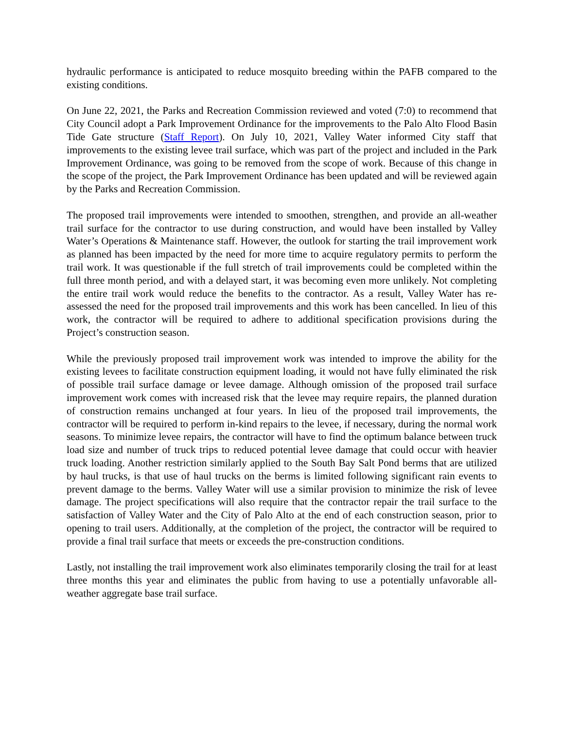hydraulic performance is anticipated to reduce mosquito breeding within the PAFB compared to the existing conditions.
On June 22, 2021, the Parks and Recreation Commission reviewed and voted (7:0) to recommend that City Council adopt a Park Improvement Ordinance for the improvements to the Palo Alto Flood Basin Tide Gate structure (Staff Report). On July 10, 2021, Valley Water informed City staff that improvements to the existing levee trail surface, which was part of the project and included in the Park Improvement Ordinance, was going to be removed from the scope of work. Because of this change in the scope of the project, the Park Improvement Ordinance has been updated and will be reviewed again by the Parks and Recreation Commission.
The proposed trail improvements were intended to smoothen, strengthen, and provide an all-weather trail surface for the contractor to use during construction, and would have been installed by Valley Water’s Operations & Maintenance staff. However, the outlook for starting the trail improvement work as planned has been impacted by the need for more time to acquire regulatory permits to perform the trail work. It was questionable if the full stretch of trail improvements could be completed within the full three month period, and with a delayed start, it was becoming even more unlikely. Not completing the entire trail work would reduce the benefits to the contractor. As a result, Valley Water has re-assessed the need for the proposed trail improvements and this work has been cancelled. In lieu of this work, the contractor will be required to adhere to additional specification provisions during the Project’s construction season.
While the previously proposed trail improvement work was intended to improve the ability for the existing levees to facilitate construction equipment loading, it would not have fully eliminated the risk of possible trail surface damage or levee damage. Although omission of the proposed trail surface improvement work comes with increased risk that the levee may require repairs, the planned duration of construction remains unchanged at four years. In lieu of the proposed trail improvements, the contractor will be required to perform in-kind repairs to the levee, if necessary, during the normal work seasons. To minimize levee repairs, the contractor will have to find the optimum balance between truck load size and number of truck trips to reduced potential levee damage that could occur with heavier truck loading. Another restriction similarly applied to the South Bay Salt Pond berms that are utilized by haul trucks, is that use of haul trucks on the berms is limited following significant rain events to prevent damage to the berms. Valley Water will use a similar provision to minimize the risk of levee damage. The project specifications will also require that the contractor repair the trail surface to the satisfaction of Valley Water and the City of Palo Alto at the end of each construction season, prior to opening to trail users. Additionally, at the completion of the project, the contractor will be required to provide a final trail surface that meets or exceeds the pre-construction conditions.
Lastly, not installing the trail improvement work also eliminates temporarily closing the trail for at least three months this year and eliminates the public from having to use a potentially unfavorable all-weather aggregate base trail surface.